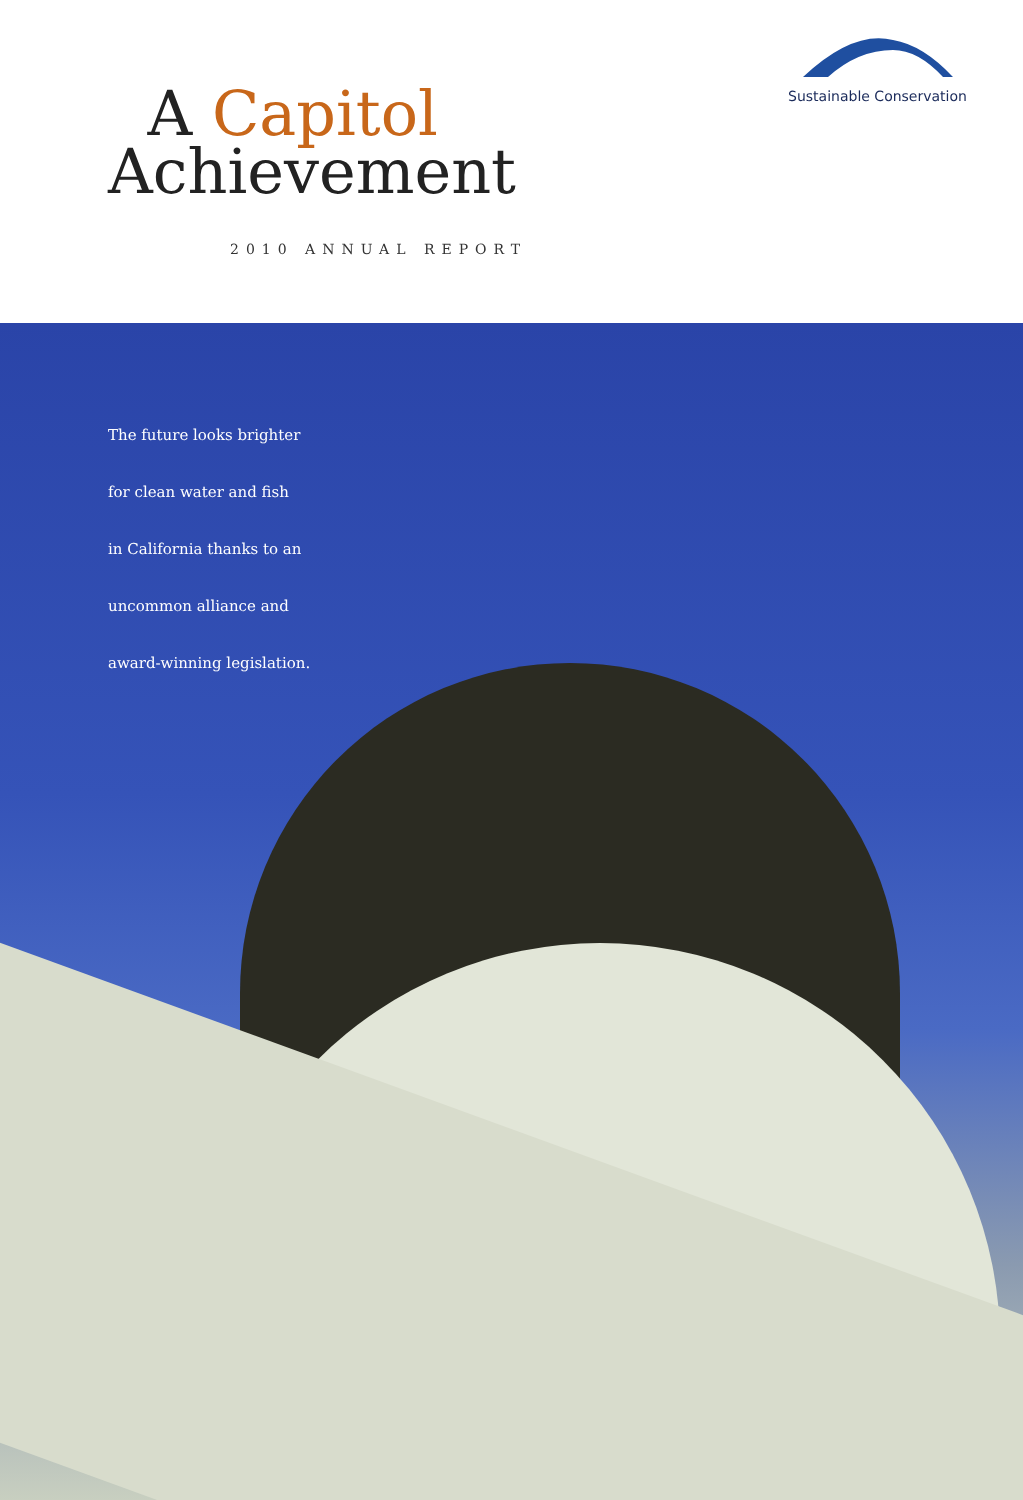Sustainable Conservation
A Capitol
Achievement
2010 ANNUAL REPORT
The future looks brighter
for clean water and fish
in California thanks to an
uncommon alliance and
award-winning legislation.